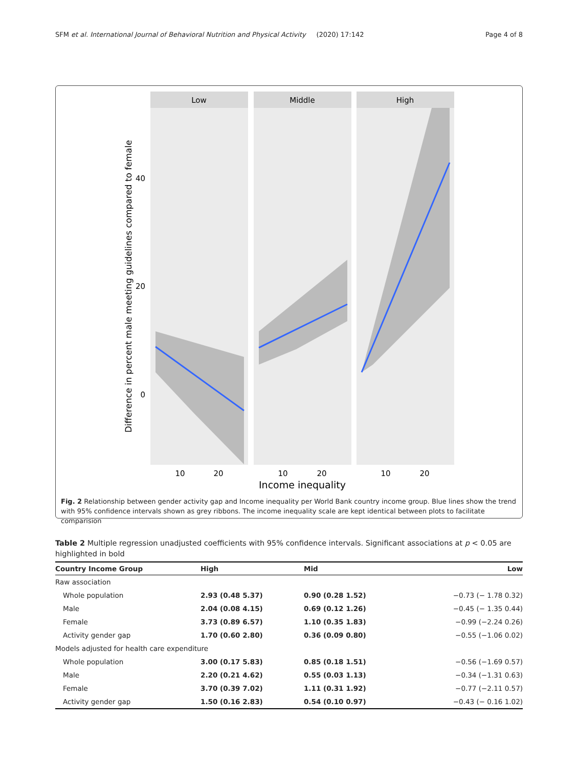SFM et al. International Journal of Behavioral Nutrition and Physical Activity (2020) 17:142 Page 4 of 8
Low
Middle
High
10
20
10
20
10
20
40
20
0
Income inequality
Difference in percent male meeting guidelines compared to female
Fig. 2 Relationship between gender activity gap and Income inequality per World Bank country income group. Blue lines show the trend with 95% confidence intervals shown as grey ribbons. The income inequality scale are kept identical between plots to facilitate comparision
Table 2 Multiple regression unadjusted coefficients with 95% confidence intervals. Significant associations at p < 0.05 are highlighted in bold
| Country Income Group | High | Mid | Low |
| --- | --- | --- | --- |
| Raw association | | | |
| Whole population | 2.93 (0.48 5.37) | 0.90 (0.28 1.52) | −0.73 (− 1.78 0.32) |
| Male | 2.04 (0.08 4.15) | 0.69 (0.12 1.26) | −0.45 (− 1.35 0.44) |
| Female | 3.73 (0.89 6.57) | 1.10 (0.35 1.83) | −0.99 (−2.24 0.26) |
| Activity gender gap | 1.70 (0.60 2.80) | 0.36 (0.09 0.80) | −0.55 (−1.06 0.02) |
| Models adjusted for health care expenditure | | | |
| Whole population | 3.00 (0.17 5.83) | 0.85 (0.18 1.51) | −0.56 (−1.69 0.57) |
| Male | 2.20 (0.21 4.62) | 0.55 (0.03 1.13) | −0.34 (−1.31 0.63) |
| Female | 3.70 (0.39 7.02) | 1.11 (0.31 1.92) | −0.77 (−2.11 0.57) |
| Activity gender gap | 1.50 (0.16 2.83) | 0.54 (0.10 0.97) | −0.43 (− 0.16 1.02) |